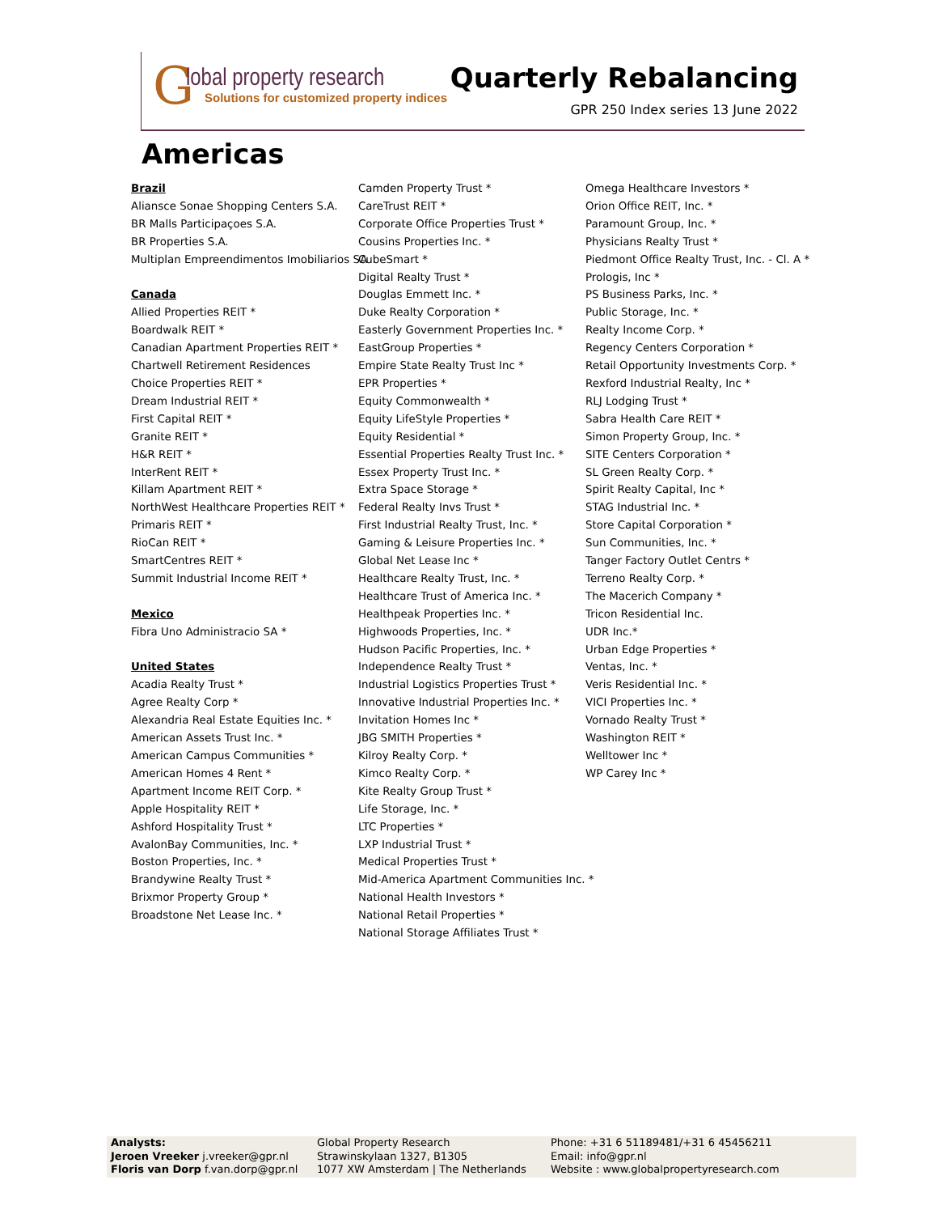G
lobal property research
Solutions for customized property indices
Quarterly Rebalancing
GPR 250 Index series 13 June 2022
Americas
Brazil
Aliansce Sonae Shopping Centers S.A.
BR Malls Participaçoes S.A.
BR Properties S.A.
Multiplan Empreendimentos Imobiliarios SA
Canada
Allied Properties REIT *
Boardwalk REIT *
Canadian Apartment Properties REIT *
Chartwell Retirement Residences
Choice Properties REIT *
Dream Industrial REIT *
First Capital REIT *
Granite REIT *
H&R REIT *
InterRent REIT *
Killam Apartment REIT *
NorthWest Healthcare Properties REIT *
Primaris REIT *
RioCan REIT *
SmartCentres REIT *
Summit Industrial Income REIT *
Mexico
Fibra Uno Administracio SA *
United States
Acadia Realty Trust *
Agree Realty Corp *
Alexandria Real Estate Equities Inc. *
American Assets Trust Inc. *
American Campus Communities *
American Homes 4 Rent *
Apartment Income REIT Corp. *
Apple Hospitality REIT *
Ashford Hospitality Trust *
AvalonBay Communities, Inc. *
Boston Properties, Inc. *
Brandywine Realty Trust *
Brixmor Property Group *
Broadstone Net Lease Inc. *
Camden Property Trust *
CareTrust REIT *
Corporate Office Properties Trust *
Cousins Properties Inc. *
CubeSmart *
Digital Realty Trust *
Douglas Emmett Inc. *
Duke Realty Corporation *
Easterly Government Properties Inc. *
EastGroup Properties *
Empire State Realty Trust Inc *
EPR Properties *
Equity Commonwealth *
Equity LifeStyle Properties *
Equity Residential *
Essential Properties Realty Trust Inc. *
Essex Property Trust Inc. *
Extra Space Storage *
Federal Realty Invs Trust *
First Industrial Realty Trust, Inc. *
Gaming & Leisure Properties Inc. *
Global Net Lease Inc *
Healthcare Realty Trust, Inc. *
Healthcare Trust of America Inc. *
Healthpeak Properties Inc. *
Highwoods Properties, Inc. *
Hudson Pacific Properties, Inc. *
Independence Realty Trust *
Industrial Logistics Properties Trust *
Innovative Industrial Properties Inc. *
Invitation Homes Inc *
JBG SMITH Properties *
Kilroy Realty Corp. *
Kimco Realty Corp. *
Kite Realty Group Trust *
Life Storage, Inc. *
LTC Properties *
LXP Industrial Trust *
Medical Properties Trust *
Mid-America Apartment Communities Inc. *
National Health Investors *
National Retail Properties *
National Storage Affiliates Trust *
Omega Healthcare Investors *
Orion Office REIT, Inc. *
Paramount Group, Inc. *
Physicians Realty Trust *
Piedmont Office Realty Trust, Inc. - Cl. A *
Prologis, Inc *
PS Business Parks, Inc. *
Public Storage, Inc. *
Realty Income Corp. *
Regency Centers Corporation *
Retail Opportunity Investments Corp. *
Rexford Industrial Realty, Inc *
RLJ Lodging Trust *
Sabra Health Care REIT *
Simon Property Group, Inc. *
SITE Centers Corporation *
SL Green Realty Corp. *
Spirit Realty Capital, Inc *
STAG Industrial Inc. *
Store Capital Corporation *
Sun Communities, Inc. *
Tanger Factory Outlet Centrs *
Terreno Realty Corp. *
The Macerich Company *
Tricon Residential Inc.
UDR Inc.*
Urban Edge Properties *
Ventas, Inc. *
Veris Residential Inc. *
VICI Properties Inc. *
Vornado Realty Trust *
Washington REIT *
Welltower Inc *
WP Carey Inc *
Analysts:
Jeroen Vreeker j.vreeker@gpr.nl
Floris van Dorp f.van.dorp@gpr.nl
Global Property Research
Strawinskylaan 1327, B1305
1077 XW Amsterdam | The Netherlands
Phone: +31 6 51189481/+31 6 45456211
Email: info@gpr.nl
Website : www.globalpropertyresearch.com